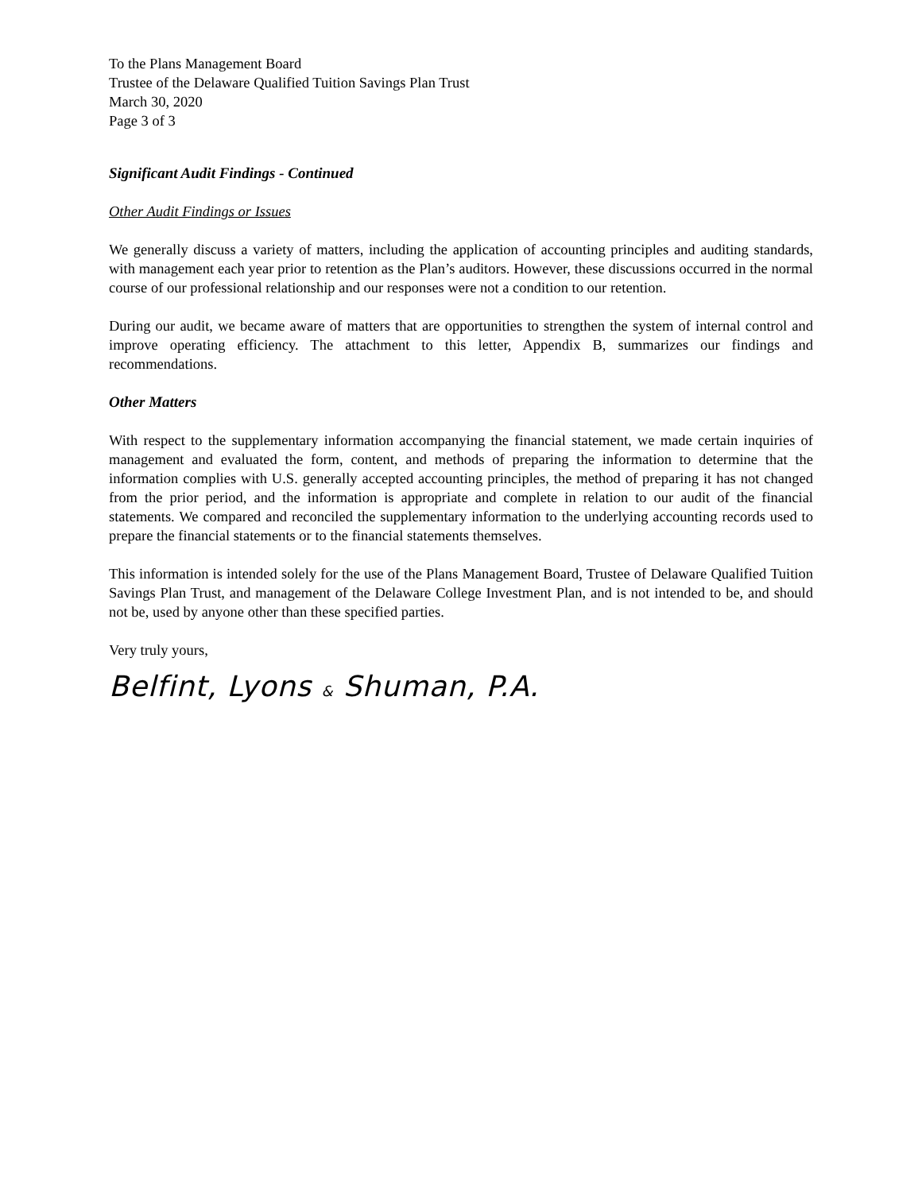To the Plans Management Board
Trustee of the Delaware Qualified Tuition Savings Plan Trust
March 30, 2020
Page 3 of 3
Significant Audit Findings - Continued
Other Audit Findings or Issues
We generally discuss a variety of matters, including the application of accounting principles and auditing standards, with management each year prior to retention as the Plan’s auditors. However, these discussions occurred in the normal course of our professional relationship and our responses were not a condition to our retention.
During our audit, we became aware of matters that are opportunities to strengthen the system of internal control and improve operating efficiency. The attachment to this letter, Appendix B, summarizes our findings and recommendations.
Other Matters
With respect to the supplementary information accompanying the financial statement, we made certain inquiries of management and evaluated the form, content, and methods of preparing the information to determine that the information complies with U.S. generally accepted accounting principles, the method of preparing it has not changed from the prior period, and the information is appropriate and complete in relation to our audit of the financial statements. We compared and reconciled the supplementary information to the underlying accounting records used to prepare the financial statements or to the financial statements themselves.
This information is intended solely for the use of the Plans Management Board, Trustee of Delaware Qualified Tuition Savings Plan Trust, and management of the Delaware College Investment Plan, and is not intended to be, and should not be, used by anyone other than these specified parties.
Very truly yours,
Belfint, Lyons & Shuman, P.A.